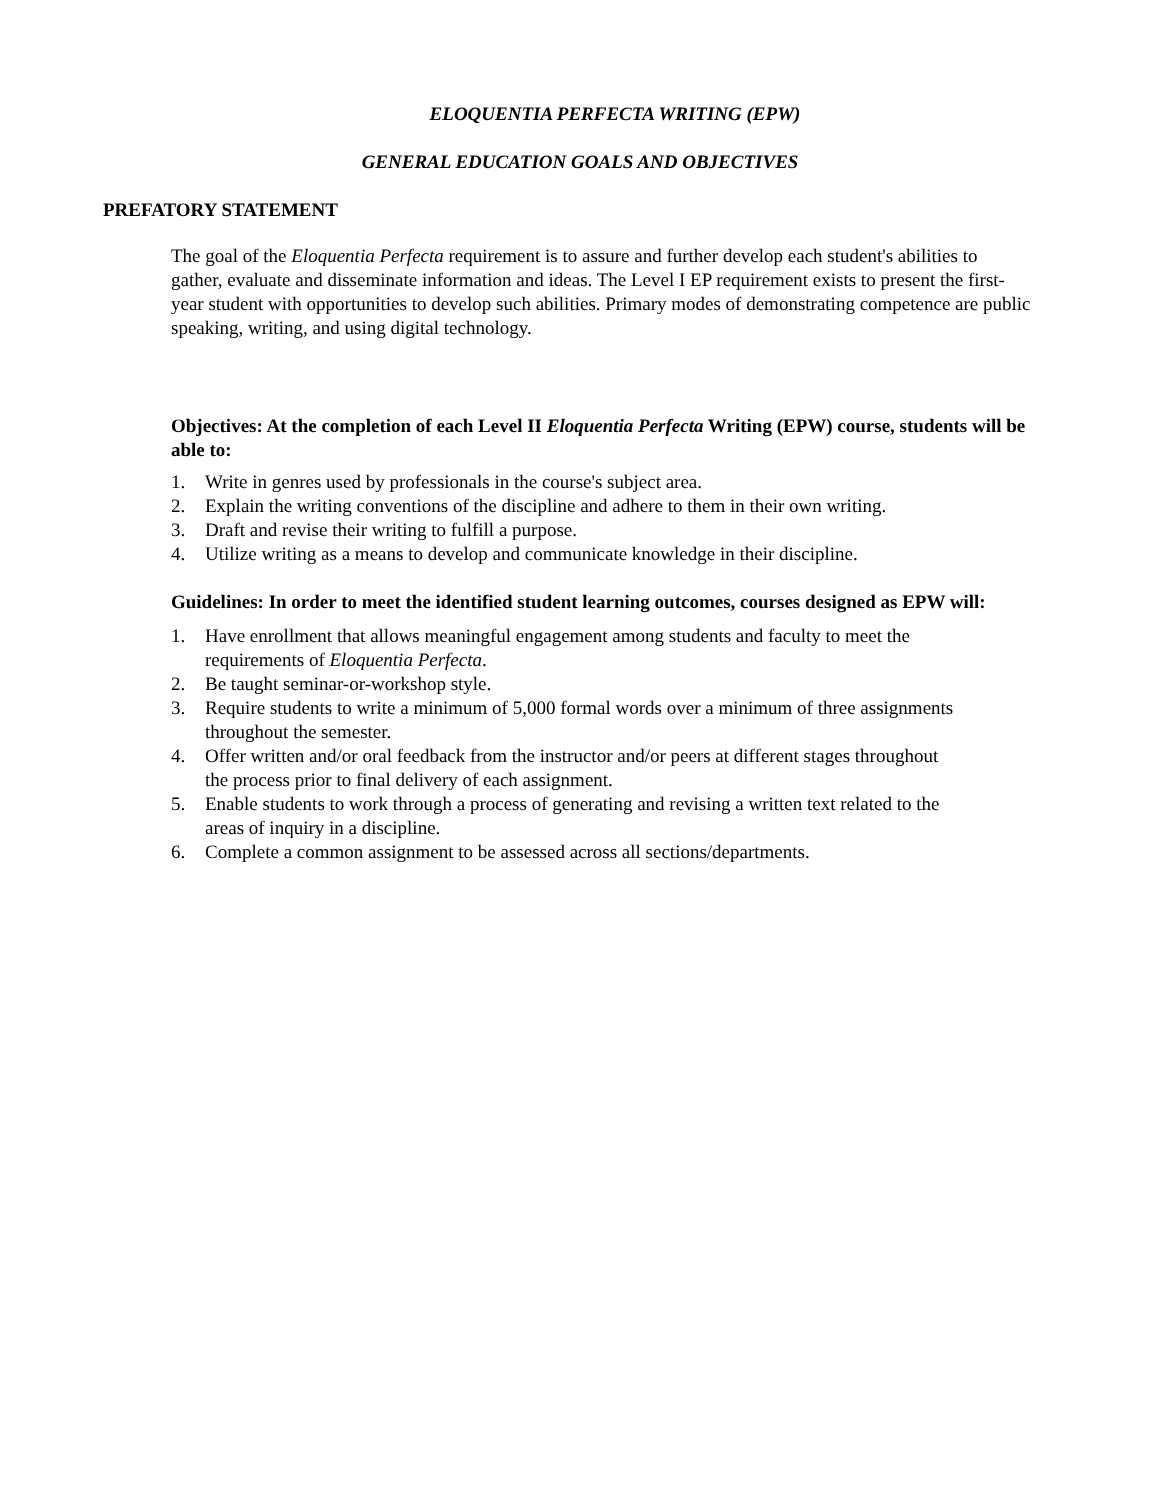ELOQUENTIA PERFECTA WRITING (EPW)
GENERAL EDUCATION GOALS AND OBJECTIVES
PREFATORY STATEMENT
The goal of the Eloquentia Perfecta requirement is to assure and further develop each student's abilities to gather, evaluate and disseminate information and ideas. The Level I EP requirement exists to present the first-year student with opportunities to develop such abilities. Primary modes of demonstrating competence are public speaking, writing, and using digital technology.
Objectives: At the completion of each Level II Eloquentia Perfecta Writing (EPW) course, students will be able to:
1. Write in genres used by professionals in the course's subject area.
2. Explain the writing conventions of the discipline and adhere to them in their own writing.
3. Draft and revise their writing to fulfill a purpose.
4. Utilize writing as a means to develop and communicate knowledge in their discipline.
Guidelines: In order to meet the identified student learning outcomes, courses designed as EPW will:
1. Have enrollment that allows meaningful engagement among students and faculty to meet the requirements of Eloquentia Perfecta.
2. Be taught seminar-or-workshop style.
3. Require students to write a minimum of 5,000 formal words over a minimum of three assignments throughout the semester.
4. Offer written and/or oral feedback from the instructor and/or peers at different stages throughout the process prior to final delivery of each assignment.
5. Enable students to work through a process of generating and revising a written text related to the areas of inquiry in a discipline.
6. Complete a common assignment to be assessed across all sections/departments.